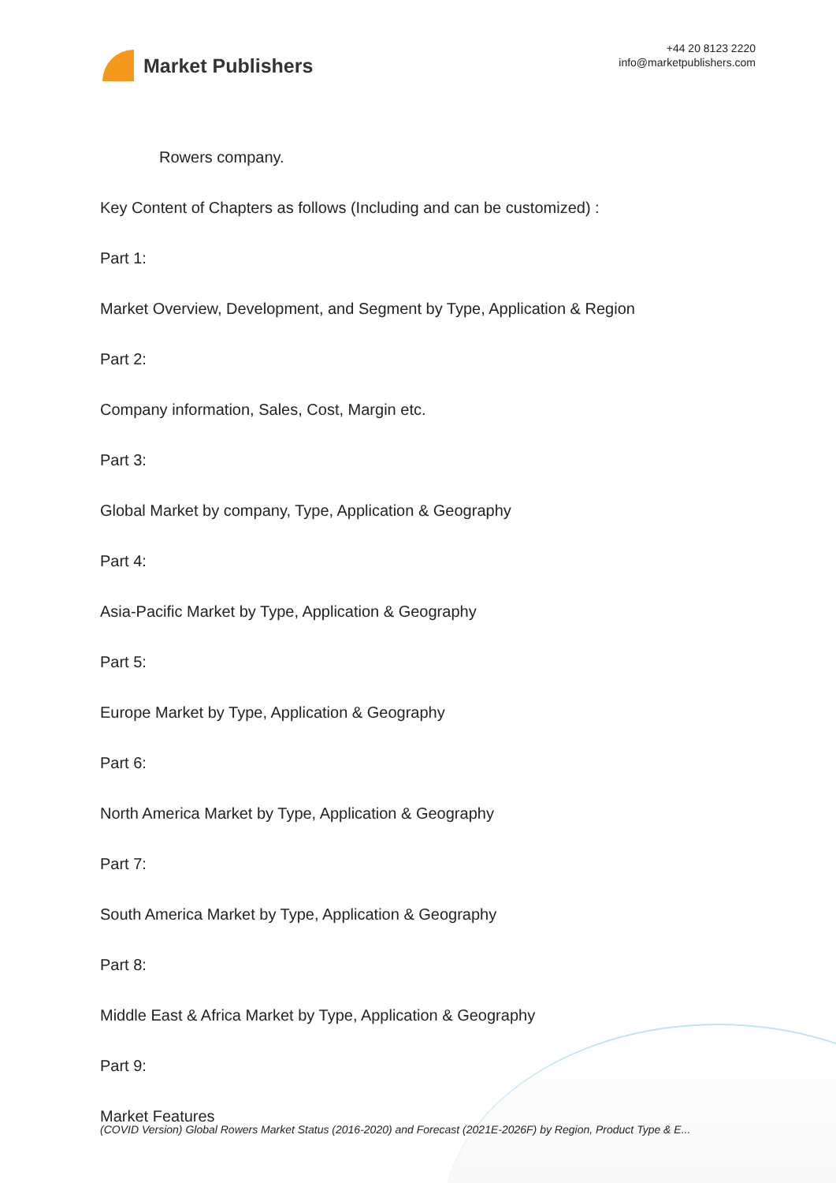Market Publishers
+44 20 8123 2220
info@marketpublishers.com
Rowers company.
Key Content of Chapters as follows (Including and can be customized) :
Part 1:
Market Overview, Development, and Segment by Type, Application & Region
Part 2:
Company information, Sales, Cost, Margin etc.
Part 3:
Global Market by company, Type, Application & Geography
Part 4:
Asia-Pacific Market by Type, Application & Geography
Part 5:
Europe Market by Type, Application & Geography
Part 6:
North America Market by Type, Application & Geography
Part 7:
South America Market by Type, Application & Geography
Part 8:
Middle East & Africa Market by Type, Application & Geography
Part 9:
Market Features
(COVID Version) Global Rowers Market Status (2016-2020) and Forecast (2021E-2026F) by Region, Product Type & E...